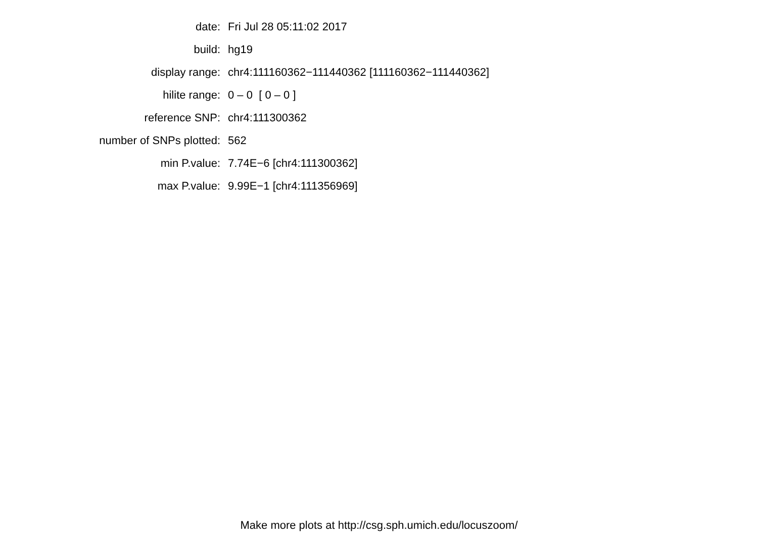| date: | Fri Jul 28 05:11:02 2017 |
| build: | hg19 |
| display range: | chr4:111160362−111440362 [111160362−111440362] |
| hilite range: | 0 – 0 [ 0 – 0 ] |
| reference SNP: | chr4:111300362 |
| number of SNPs plotted: | 562 |
| min P.value: | 7.74E−6 [chr4:111300362] |
| max P.value: | 9.99E−1 [chr4:111356969] |
Make more plots at http://csg.sph.umich.edu/locuszoom/